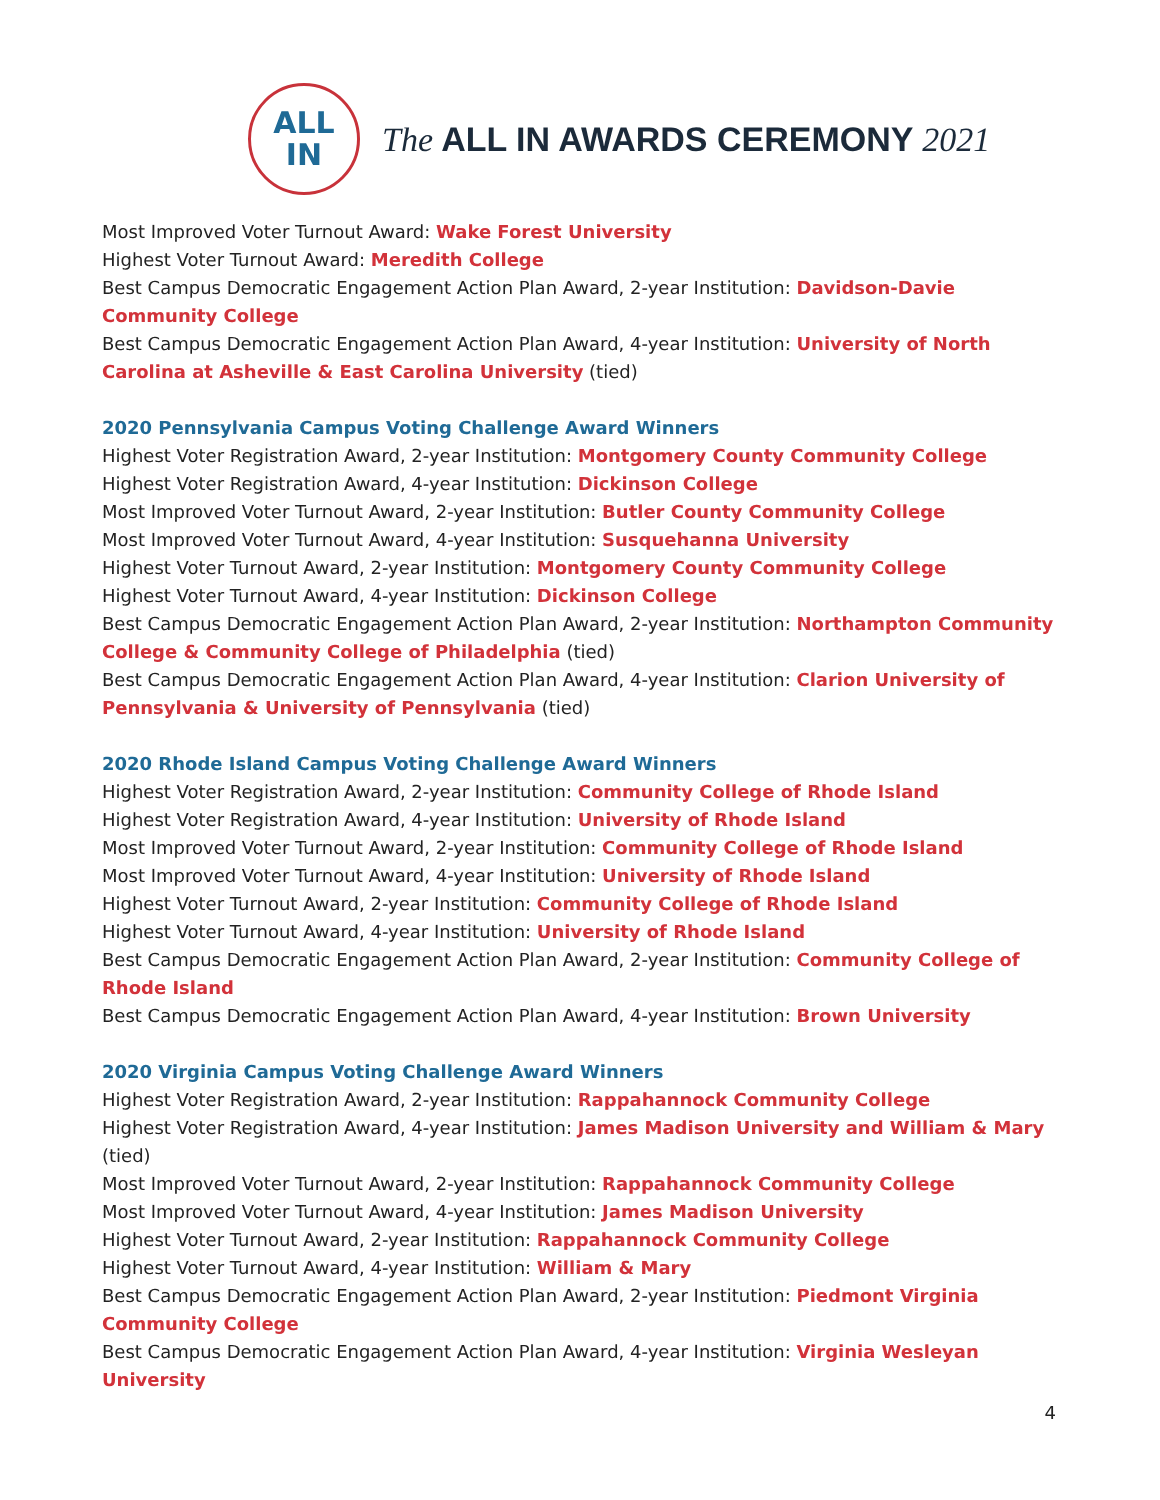ALL
IN
The ALL IN AWARDS CEREMONY 2021
Most Improved Voter Turnout Award: Wake Forest University
Highest Voter Turnout Award: Meredith College
Best Campus Democratic Engagement Action Plan Award, 2-year Institution: Davidson-Davie Community College
Best Campus Democratic Engagement Action Plan Award, 4-year Institution: University of North Carolina at Asheville & East Carolina University (tied)
2020 Pennsylvania Campus Voting Challenge Award Winners
Highest Voter Registration Award, 2-year Institution: Montgomery County Community College
Highest Voter Registration Award, 4-year Institution: Dickinson College
Most Improved Voter Turnout Award, 2-year Institution: Butler County Community College
Most Improved Voter Turnout Award, 4-year Institution: Susquehanna University
Highest Voter Turnout Award, 2-year Institution: Montgomery County Community College
Highest Voter Turnout Award, 4-year Institution: Dickinson College
Best Campus Democratic Engagement Action Plan Award, 2-year Institution: Northampton Community College & Community College of Philadelphia (tied)
Best Campus Democratic Engagement Action Plan Award, 4-year Institution: Clarion University of Pennsylvania & University of Pennsylvania (tied)
2020 Rhode Island Campus Voting Challenge Award Winners
Highest Voter Registration Award, 2-year Institution: Community College of Rhode Island
Highest Voter Registration Award, 4-year Institution: University of Rhode Island
Most Improved Voter Turnout Award, 2-year Institution: Community College of Rhode Island
Most Improved Voter Turnout Award, 4-year Institution: University of Rhode Island
Highest Voter Turnout Award, 2-year Institution: Community College of Rhode Island
Highest Voter Turnout Award, 4-year Institution: University of Rhode Island
Best Campus Democratic Engagement Action Plan Award, 2-year Institution: Community College of Rhode Island
Best Campus Democratic Engagement Action Plan Award, 4-year Institution: Brown University
2020 Virginia Campus Voting Challenge Award Winners
Highest Voter Registration Award, 2-year Institution: Rappahannock Community College
Highest Voter Registration Award, 4-year Institution: James Madison University and William & Mary (tied)
Most Improved Voter Turnout Award, 2-year Institution: Rappahannock Community College
Most Improved Voter Turnout Award, 4-year Institution: James Madison University
Highest Voter Turnout Award, 2-year Institution: Rappahannock Community College
Highest Voter Turnout Award, 4-year Institution: William & Mary
Best Campus Democratic Engagement Action Plan Award, 2-year Institution: Piedmont Virginia Community College
Best Campus Democratic Engagement Action Plan Award, 4-year Institution: Virginia Wesleyan University
4